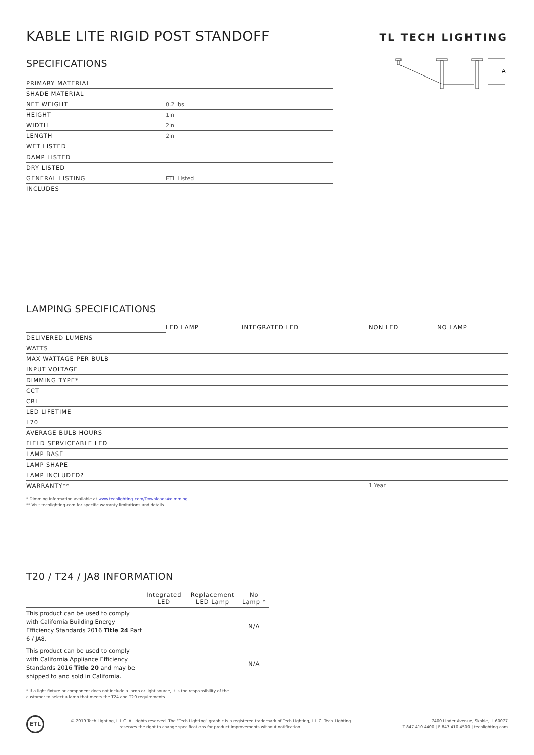KABLE LITE RIGID POST STANDOFF
TL TECH LIGHTING
SPECIFICATIONS
| PRIMARY MATERIAL | |
| SHADE MATERIAL | |
| NET WEIGHT | 0.2 lbs |
| HEIGHT | 1in |
| WIDTH | 2in |
| LENGTH | 2in |
| WET LISTED | |
| DAMP LISTED | |
| DRY LISTED | |
| GENERAL LISTING | ETL Listed |
| INCLUDES | |
A
LAMPING SPECIFICATIONS
| | LED LAMP | INTEGRATED LED | NON LED | NO LAMP |
| --- | --- | --- | --- | --- |
| DELIVERED LUMENS | | | | |
| WATTS | | | | |
| MAX WATTAGE PER BULB | | | | |
| INPUT VOLTAGE | | | | |
| DIMMING TYPE* | | | | |
| CCT | | | | |
| CRI | | | | |
| LED LIFETIME | | | | |
| L70 | | | | |
| AVERAGE BULB HOURS | | | | |
| FIELD SERVICEABLE LED | | | | |
| LAMP BASE | | | | |
| LAMP SHAPE | | | | |
| LAMP INCLUDED? | | | | |
| WARRANTY** | | | 1 Year | |
* Dimming information available at www.techlighting.com/Downloads#dimming
** Visit techlighting.com for specific warranty limitations and details.
T20 / T24 / JA8 INFORMATION
| | Integrated LED | Replacement LED Lamp | No Lamp * |
| --- | --- | --- | --- |
| This product can be used to comply with California Building Energy Efficiency Standards 2016 Title 24 Part 6 / JA8. | | | N/A |
| This product can be used to comply with California Appliance Efficiency Standards 2016 Title 20 and may be shipped to and sold in California. | | | N/A |
* If a light fixture or component does not include a lamp or light source, it is the responsibility of the
customer to select a lamp that meets the T24 and T20 requirements.
ETL
© 2019 Tech Lighting, L.L.C. All rights reserved. The "Tech Lighting" graphic is a registered trademark of Tech Lighting, L.L.C. Tech Lighting reserves the right to change specifications for product improvements without notification.
7400 Linder Avenue, Skokie, IL 60077
T 847.410.4400 | F 847.410.4500 | techlighting.com